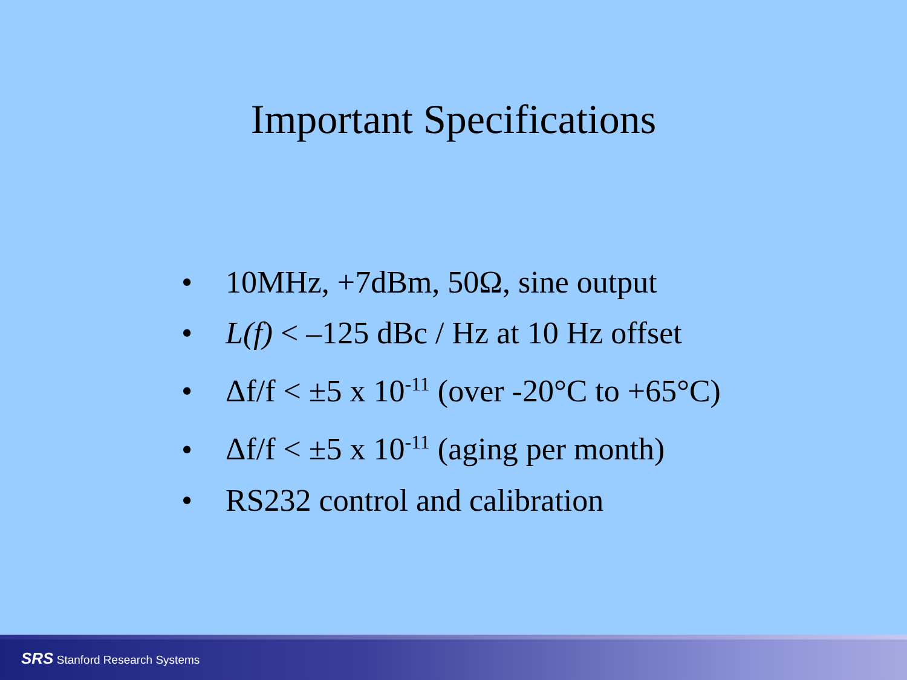Important Specifications
• 10MHz, +7dBm, 50Ω, sine output
• L(f) < –125 dBc / Hz at 10 Hz offset
• Δf/f < ±5 x 10<sup>-11</sup> (over -20°C to +65°C)
• Δf/f < ±5 x 10<sup>-11</sup> (aging per month)
• RS232 control and calibration
SRS Stanford Research Systems